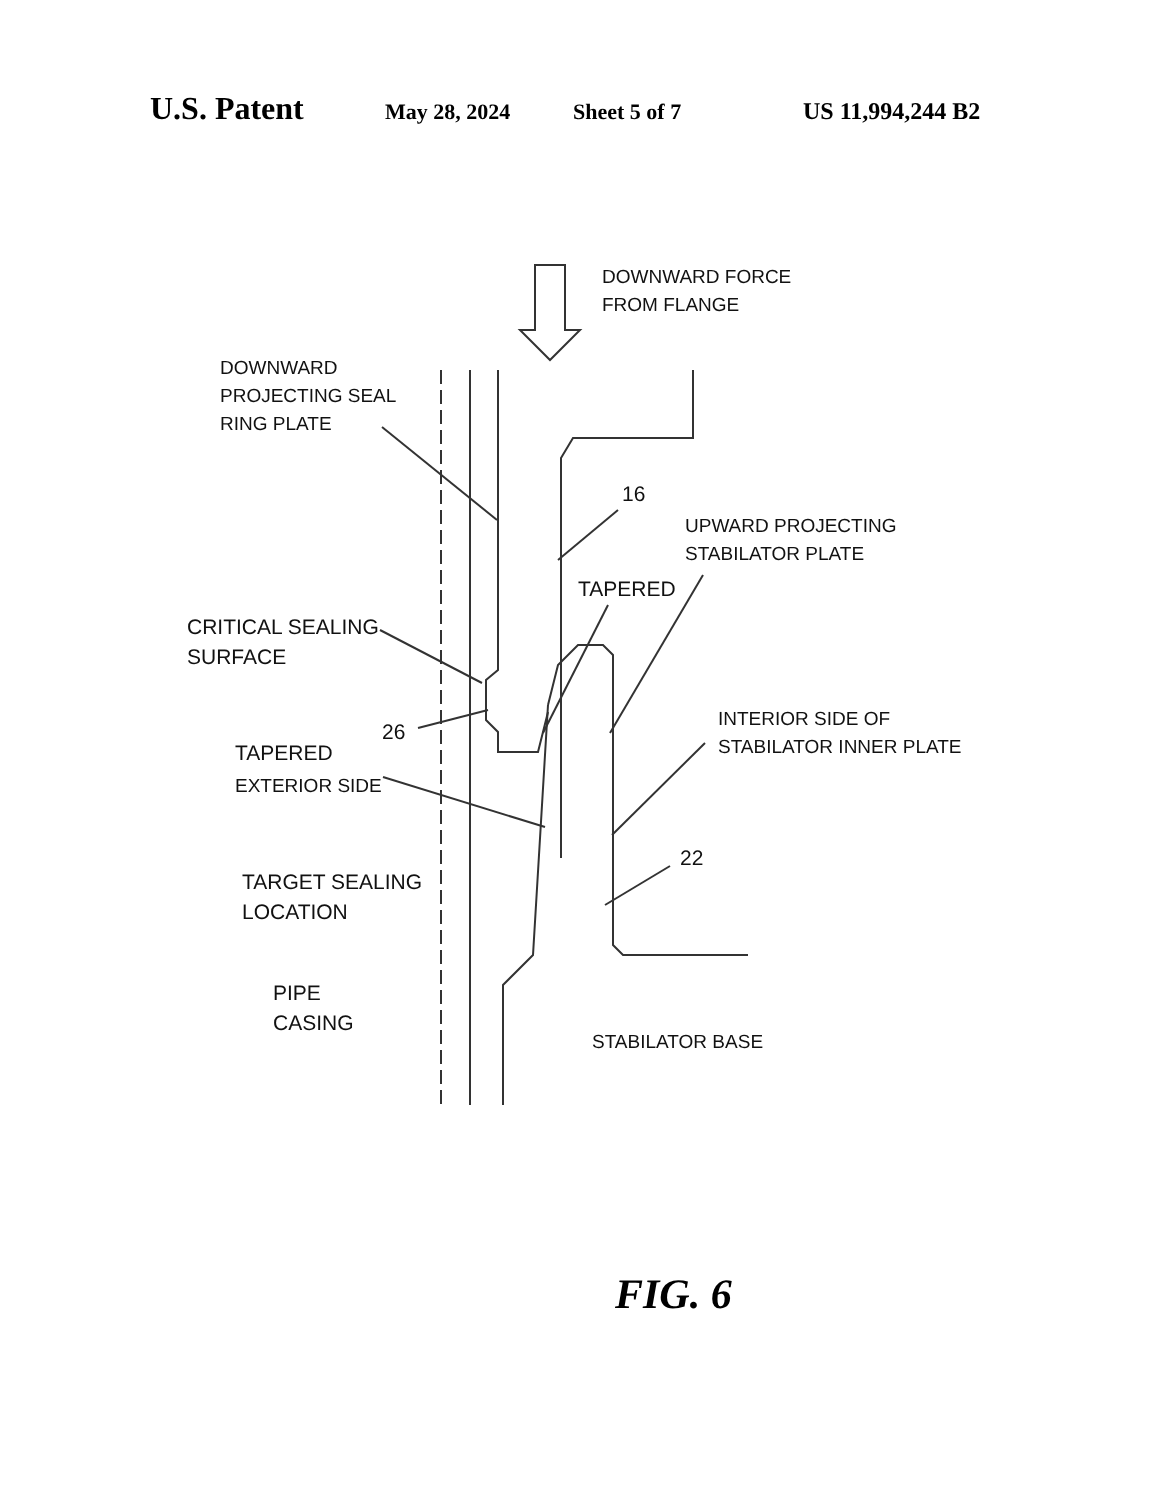U.S. Patent May 28, 2024 Sheet 5 of 7 US 11,994,244 B2
DOWNWARD FORCE
FROM FLANGE
DOWNWARD
PROJECTING SEAL
RING PLATE
16
UPWARD PROJECTING
STABILATOR PLATE
TAPERED
CRITICAL SEALING
SURFACE
INTERIOR SIDE OF
STABILATOR INNER PLATE
26
TAPERED
EXTERIOR SIDE
22
TARGET SEALING
LOCATION
PIPE
CASING
STABILATOR BASE
FIG. 6